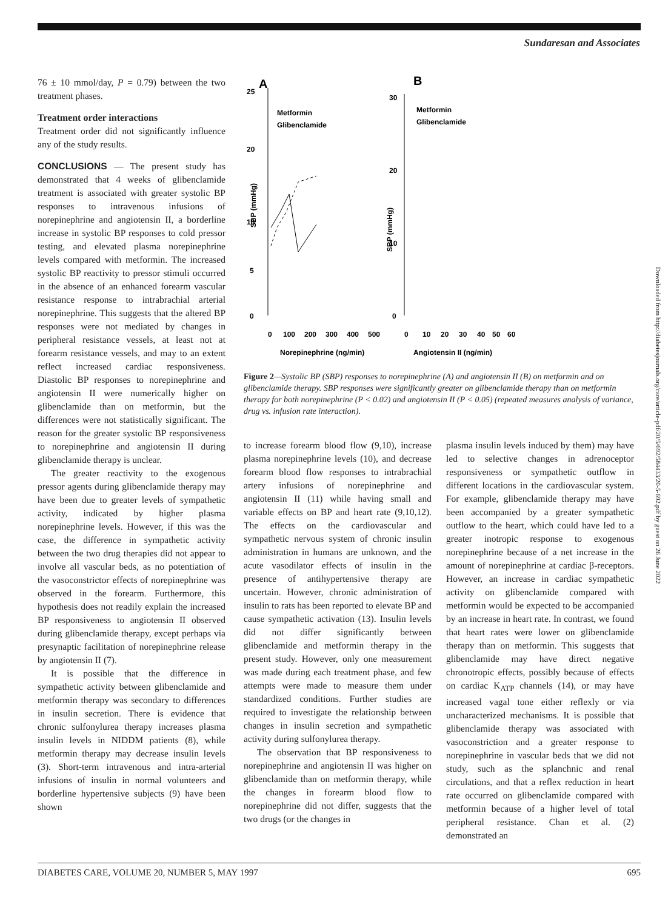Sundaresan and Associates
76 ± 10 mmol/day, P = 0.79) between the two treatment phases.
Treatment order interactions
Treatment order did not significantly influence any of the study results.
CONCLUSIONS — The present study has demonstrated that 4 weeks of glibenclamide treatment is associated with greater systolic BP responses to intravenous infusions of norepinephrine and angiotensin II, a borderline increase in systolic BP responses to cold pressor testing, and elevated plasma norepinephrine levels compared with metformin. The increased systolic BP reactivity to pressor stimuli occurred in the absence of an enhanced forearm vascular resistance response to intrabrachial arterial norepinephrine. This suggests that the altered BP responses were not mediated by changes in peripheral resistance vessels, at least not at forearm resistance vessels, and may to an extent reflect increased cardiac responsiveness. Diastolic BP responses to norepinephrine and angiotensin II were numerically higher on glibenclamide than on metformin, but the differences were not statistically significant. The reason for the greater systolic BP responsiveness to norepinephrine and angiotensin II during glibenclamide therapy is unclear.
The greater reactivity to the exogenous pressor agents during glibenclamide therapy may have been due to greater levels of sympathetic activity, indicated by higher plasma norepinephrine levels. However, if this was the case, the difference in sympathetic activity between the two drug therapies did not appear to involve all vascular beds, as no potentiation of the vasoconstrictor effects of norepinephrine was observed in the forearm. Furthermore, this hypothesis does not readily explain the increased BP responsiveness to angiotensin II observed during glibenclamide therapy, except perhaps via presynaptic facilitation of norepinephrine release by angiotensin II (7).
It is possible that the difference in sympathetic activity between glibenclamide and metformin therapy was secondary to differences in insulin secretion. There is evidence that chronic sulfonylurea therapy increases plasma insulin levels in NIDDM patients (8), while metformin therapy may decrease insulin levels (3). Short-term intravenous and intra-arterial infusions of insulin in normal volunteers and borderline hypertensive subjects (9) have been shown
A
B
25
20
10
5
0
Metformin
Glibenclamide
0
100
200
300
400
500
Norepinephrine (ng/min)
SBP (mmHg)
30
20
10
0
Metformin
Glibenclamide
0
10
20
30
40
50
60
Angiotensin II (ng/min)
SBP (mmHg)
Figure 2—Systolic BP (SBP) responses to norepinephrine (A) and angiotensin II (B) on metformin and on glibenclamide therapy. SBP responses were significantly greater on glibenclamide therapy than on metformin therapy for both norepinephrine (P < 0.02) and angiotensin II (P < 0.05) (repeated measures analysis of variance, drug vs. infusion rate interaction).
to increase forearm blood flow (9,10), increase plasma norepinephrine levels (10), and decrease forearm blood flow responses to intrabrachial artery infusions of norepinephrine and angiotensin II (11) while having small and variable effects on BP and heart rate (9,10,12). The effects on the cardiovascular and sympathetic nervous system of chronic insulin administration in humans are unknown, and the acute vasodilator effects of insulin in the presence of antihypertensive therapy are uncertain. However, chronic administration of insulin to rats has been reported to elevate BP and cause sympathetic activation (13). Insulin levels did not differ significantly between glibenclamide and metformin therapy in the present study. However, only one measurement was made during each treatment phase, and few attempts were made to measure them under standardized conditions. Further studies are required to investigate the relationship between changes in insulin secretion and sympathetic activity during sulfonylurea therapy.
The observation that BP responsiveness to norepinephrine and angiotensin II was higher on glibenclamide than on metformin therapy, while the changes in forearm blood flow to norepinephrine did not differ, suggests that the two drugs (or the changes in
plasma insulin levels induced by them) may have led to selective changes in adrenoceptor responsiveness or sympathetic outflow in different locations in the cardiovascular system. For example, glibenclamide therapy may have been accompanied by a greater sympathetic outflow to the heart, which could have led to a greater inotropic response to exogenous norepinephrine because of a net increase in the amount of norepinephrine at cardiac β-receptors. However, an increase in cardiac sympathetic activity on glibenclamide compared with metformin would be expected to be accompanied by an increase in heart rate. In contrast, we found that heart rates were lower on glibenclamide therapy than on metformin. This suggests that glibenclamide may have direct negative chronotropic effects, possibly because of effects on cardiac K<sub>ATP</sub> channels (14), or may have increased vagal tone either reflexly or via uncharacterized mechanisms. It is possible that glibenclamide therapy was associated with vasoconstriction and a greater response to norepinephrine in vascular beds that we did not study, such as the splanchnic and renal circulations, and that a reflex reduction in heart rate occurred on glibenclamide compared with metformin because of a higher level of total peripheral resistance. Chan et al. (2) demonstrated an
Downloaded from http://diabetesjournals.org/care/article-pdf/20/5/692/584433/20-5-692.pdf by guest on 26 June 2022
DIABETES CARE, VOLUME 20, NUMBER 5, MAY 1997 695